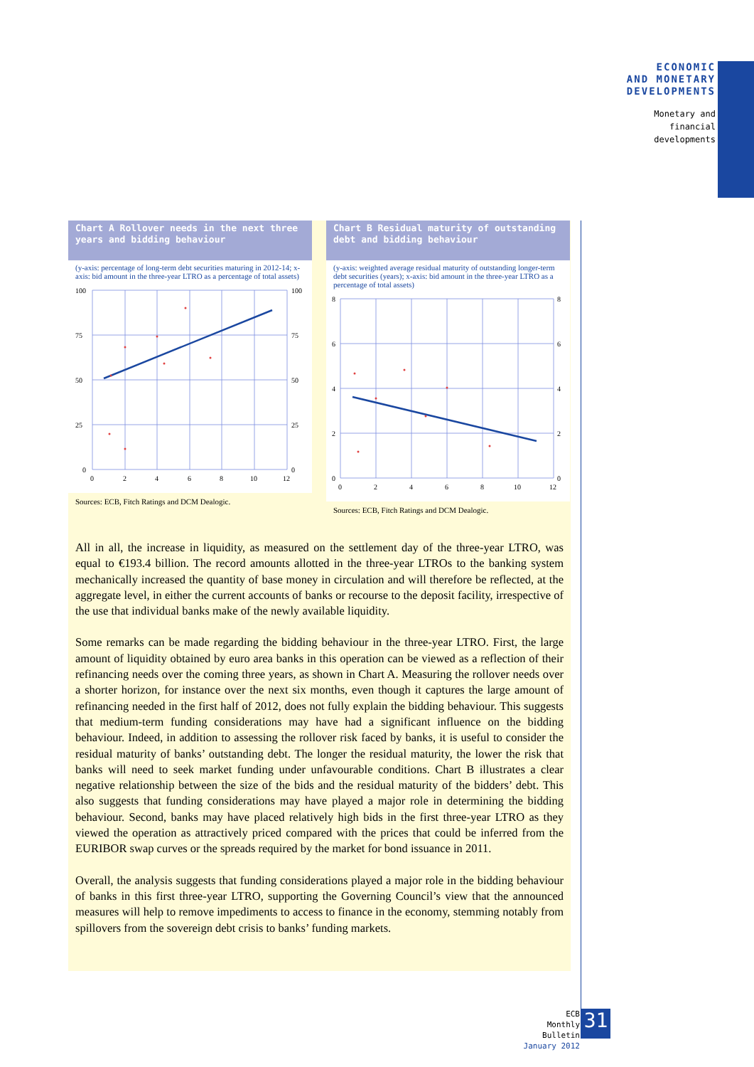ECONOMIC
AND MONETARY
DEVELOPMENTS
Monetary and
financial
developments
Chart A Rollover needs in the next three years and bidding behaviour
(y-axis: percentage of long-term debt securities maturing in 2012-14; x-axis: bid amount in the three-year LTRO as a percentage of total assets)
100
75
50
25
0
100
75
50
25
0
0
2
4
6
8
10
12
Sources: ECB, Fitch Ratings and DCM Dealogic.
Chart B Residual maturity of outstanding debt and bidding behaviour
(y-axis: weighted average residual maturity of outstanding longer-term debt securities (years); x-axis: bid amount in the three-year LTRO as a percentage of total assets)
8
6
4
2
0
8
6
4
2
0
0
2
4
6
8
10
12
Sources: ECB, Fitch Ratings and DCM Dealogic.
All in all, the increase in liquidity, as measured on the settlement day of the three-year LTRO, was equal to €193.4 billion. The record amounts allotted in the three-year LTROs to the banking system mechanically increased the quantity of base money in circulation and will therefore be reflected, at the aggregate level, in either the current accounts of banks or recourse to the deposit facility, irrespective of the use that individual banks make of the newly available liquidity.
Some remarks can be made regarding the bidding behaviour in the three-year LTRO. First, the large amount of liquidity obtained by euro area banks in this operation can be viewed as a reflection of their refinancing needs over the coming three years, as shown in Chart A. Measuring the rollover needs over a shorter horizon, for instance over the next six months, even though it captures the large amount of refinancing needed in the first half of 2012, does not fully explain the bidding behaviour. This suggests that medium-term funding considerations may have had a significant influence on the bidding behaviour. Indeed, in addition to assessing the rollover risk faced by banks, it is useful to consider the residual maturity of banks’ outstanding debt. The longer the residual maturity, the lower the risk that banks will need to seek market funding under unfavourable conditions. Chart B illustrates a clear negative relationship between the size of the bids and the residual maturity of the bidders’ debt. This also suggests that funding considerations may have played a major role in determining the bidding behaviour. Second, banks may have placed relatively high bids in the first three-year LTRO as they viewed the operation as attractively priced compared with the prices that could be inferred from the EURIBOR swap curves or the spreads required by the market for bond issuance in 2011.
Overall, the analysis suggests that funding considerations played a major role in the bidding behaviour of banks in this first three-year LTRO, supporting the Governing Council’s view that the announced measures will help to remove impediments to access to finance in the economy, stemming notably from spillovers from the sovereign debt crisis to banks’ funding markets.
ECB
Monthly Bulletin
January 2012
31